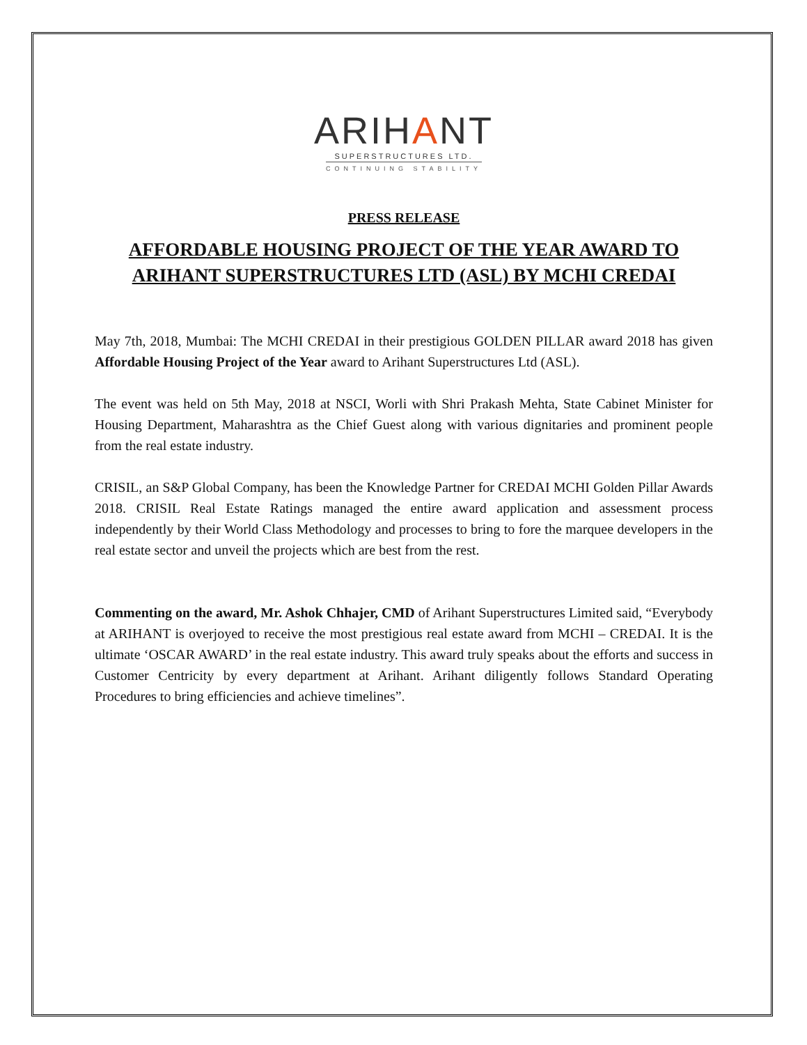ARIHANT
SUPERSTRUCTURES LTD.
CONTINUING STABILITY
PRESS RELEASE
AFFORDABLE HOUSING PROJECT OF THE YEAR AWARD TO ARIHANT SUPERSTRUCTURES LTD (ASL) BY MCHI CREDAI
May 7th, 2018, Mumbai: The MCHI CREDAI in their prestigious GOLDEN PILLAR award 2018 has given Affordable Housing Project of the Year award to Arihant Superstructures Ltd (ASL).
The event was held on 5th May, 2018 at NSCI, Worli with Shri Prakash Mehta, State Cabinet Minister for Housing Department, Maharashtra as the Chief Guest along with various dignitaries and prominent people from the real estate industry.
CRISIL, an S&P Global Company, has been the Knowledge Partner for CREDAI MCHI Golden Pillar Awards 2018. CRISIL Real Estate Ratings managed the entire award application and assessment process independently by their World Class Methodology and processes to bring to fore the marquee developers in the real estate sector and unveil the projects which are best from the rest.
Commenting on the award, Mr. Ashok Chhajer, CMD of Arihant Superstructures Limited said, “Everybody at ARIHANT is overjoyed to receive the most prestigious real estate award from MCHI – CREDAI. It is the ultimate ‘OSCAR AWARD’ in the real estate industry. This award truly speaks about the efforts and success in Customer Centricity by every department at Arihant. Arihant diligently follows Standard Operating Procedures to bring efficiencies and achieve timelines”.